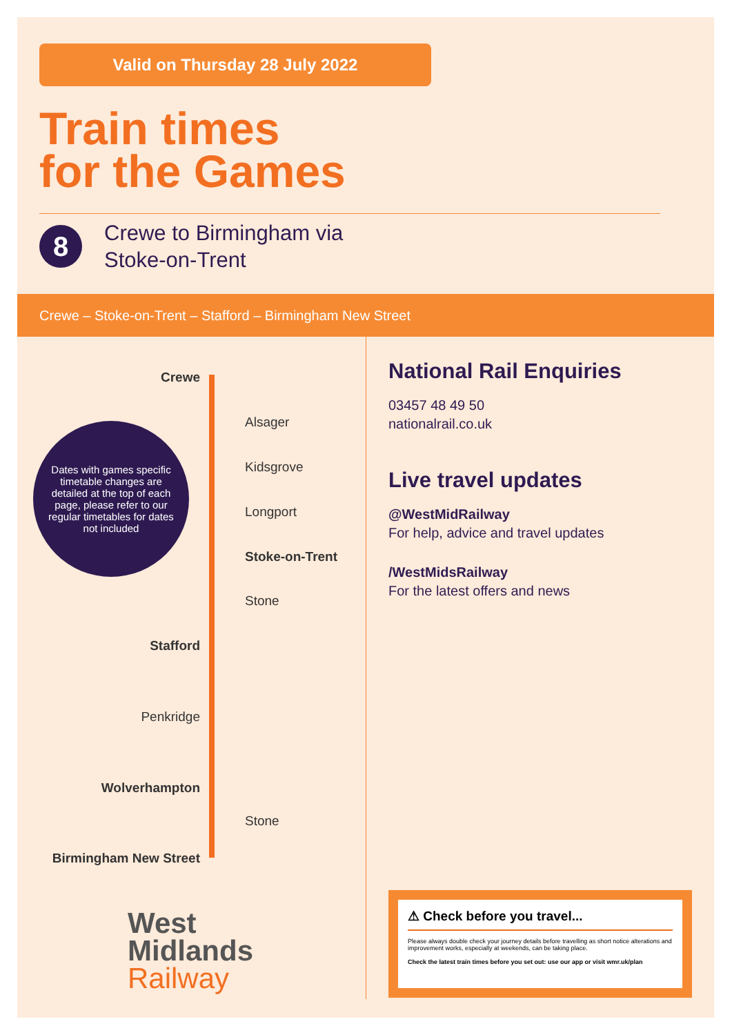Valid on Thursday 28 July 2022
Train times
for the Games
8
Crewe to Birmingham via
Stoke-on-Trent
Crewe – Stoke-on-Trent – Stafford – Birmingham New Street
Crewe
Alsager
Dates with games specific timetable changes are detailed at the top of each page, please refer to our regular timetables for dates not included
Kidsgrove
Longport
Stoke-on-Trent
Stone
Stafford
Penkridge
Wolverhampton
Stone
Birmingham New Street
West
Midlands
Railway
National Rail Enquiries
03457 48 49 50
nationalrail.co.uk
Live travel updates
@WestMidRailway
For help, advice and travel updates
/WestMidsRailway
For the latest offers and news
⚠ Check before you travel...
Please always double check your journey details before travelling as short notice alterations and improvement works, especially at weekends, can be taking place.
Check the latest train times before you set out: use our app or visit wmr.uk/plan